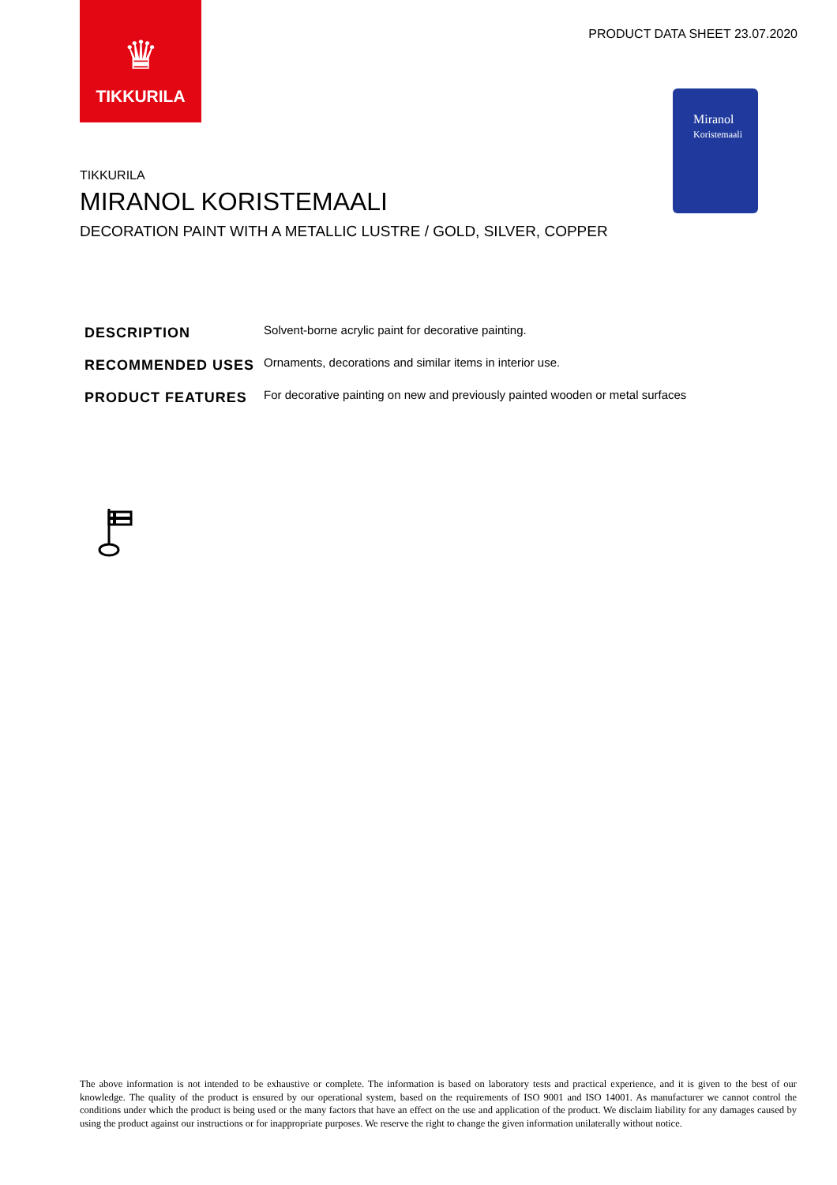♛
TIKKURILA
PRODUCT DATA SHEET 23.07.2020
Miranol
Koristemaali
TIKKURILA
MIRANOL KORISTEMAALI
DECORATION PAINT WITH A METALLIC LUSTRE / GOLD, SILVER, COPPER
| DESCRIPTION | Solvent-borne acrylic paint for decorative painting. |
| RECOMMENDED USES | Ornaments, decorations and similar items in interior use. |
| PRODUCT FEATURES | For decorative painting on new and previously painted wooden or metal surfaces |
The above information is not intended to be exhaustive or complete. The information is based on laboratory tests and practical experience, and it is given to the best of our knowledge. The quality of the product is ensured by our operational system, based on the requirements of ISO 9001 and ISO 14001. As manufacturer we cannot control the conditions under which the product is being used or the many factors that have an effect on the use and application of the product. We disclaim liability for any damages caused by using the product against our instructions or for inappropriate purposes. We reserve the right to change the given information unilaterally without notice.